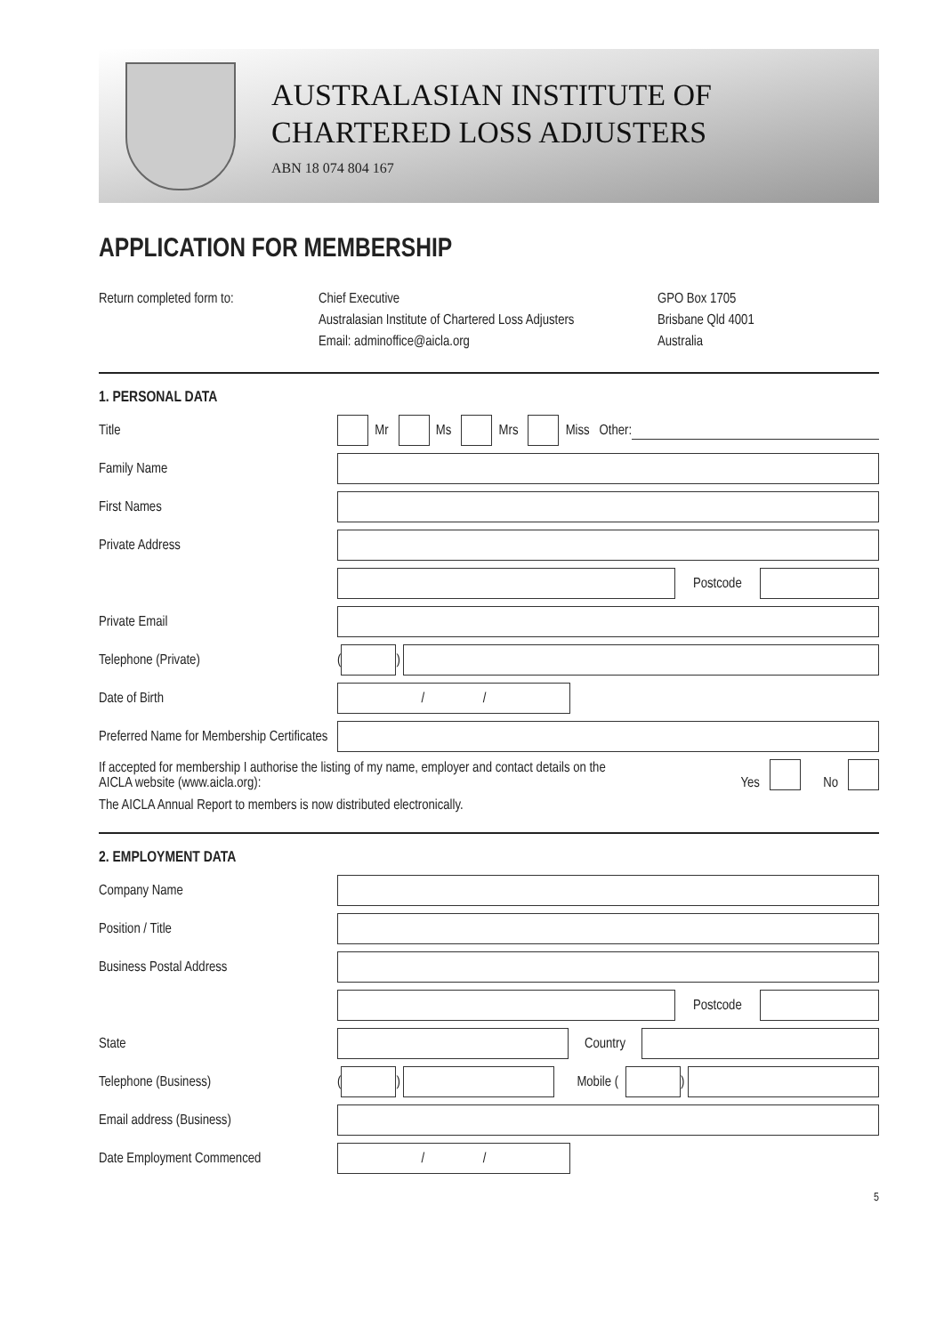AUSTRALASIAN INSTITUTE OF
CHARTERED LOSS ADJUSTERS
ABN 18 074 804 167
APPLICATION FOR MEMBERSHIP
Return completed form to: Chief Executive
Australasian Institute of Chartered Loss Adjusters
Email: adminoffice@aicla.org
GPO Box 1705
Brisbane Qld 4001
Australia
1. PERSONAL DATA
Title
Mr Ms Mrs Miss Other:
Family Name
First Names
Private Address
Postcode
Private Email
Telephone (Private)
(
)
Date of Birth
/ /
Preferred Name for Membership Certificates
If accepted for membership I authorise the listing of my name, employer and contact details on the AICLA website (www.aicla.org):
Yes No
The AICLA Annual Report to members is now distributed electronically.
2. EMPLOYMENT DATA
Company Name
Position / Title
Business Postal Address
Postcode
State Country
Telephone (Business)
(
)
Mobile (
)
Email address (Business)
Date Employment Commenced
/ /
5